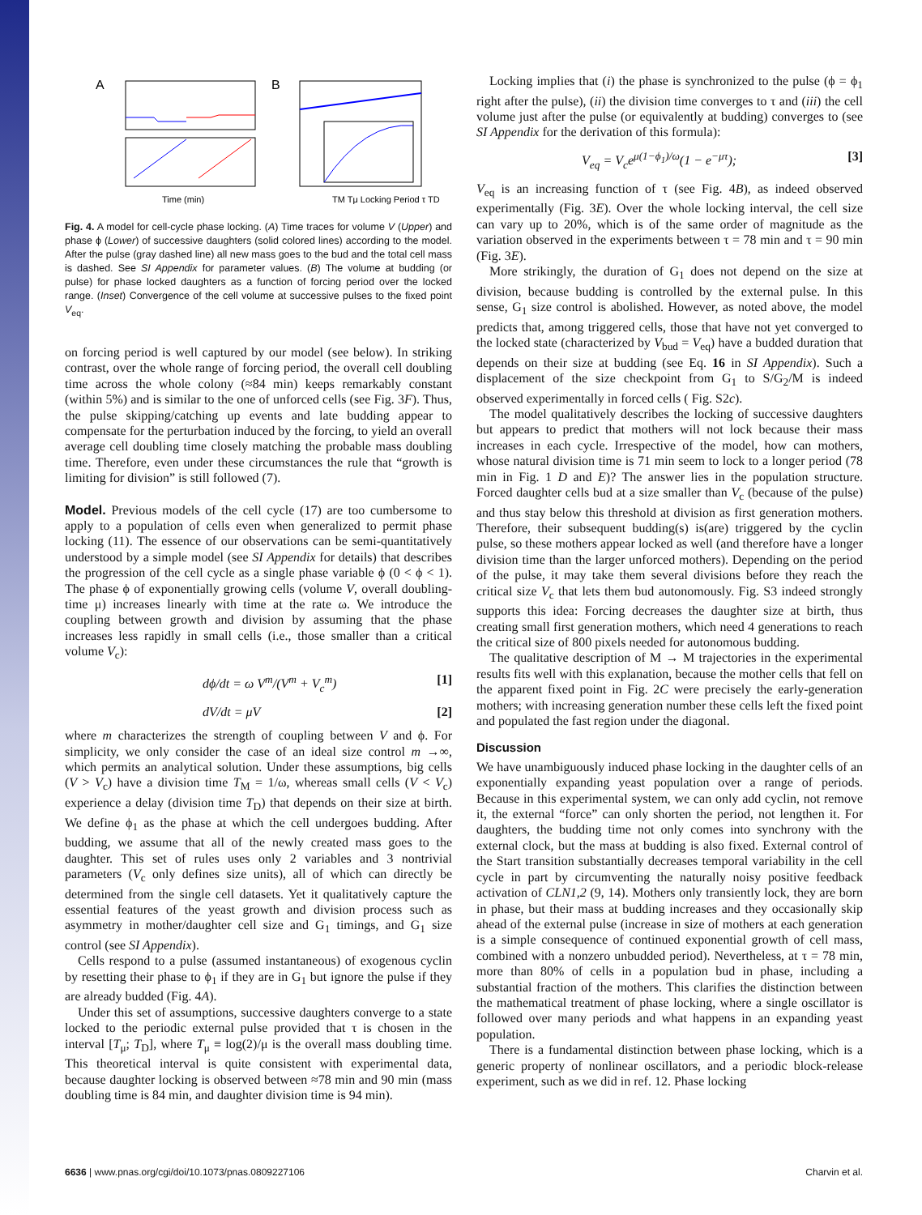A
Time (min)
B
TM Tμ Locking Period τ TD
Fig. 4. A model for cell-cycle phase locking. (A) Time traces for volume V (Upper) and phase ϕ (Lower) of successive daughters (solid colored lines) according to the model. After the pulse (gray dashed line) all new mass goes to the bud and the total cell mass is dashed. See SI Appendix for parameter values. (B) The volume at budding (or pulse) for phase locked daughters as a function of forcing period over the locked range. (Inset) Convergence of the cell volume at successive pulses to the fixed point V<sub>eq</sub>.
on forcing period is well captured by our model (see below). In striking contrast, over the whole range of forcing period, the overall cell doubling time across the whole colony (≈84 min) keeps remarkably constant (within 5%) and is similar to the one of unforced cells (see Fig. 3F). Thus, the pulse skipping/catching up events and late budding appear to compensate for the perturbation induced by the forcing, to yield an overall average cell doubling time closely matching the probable mass doubling time. Therefore, even under these circumstances the rule that “growth is limiting for division” is still followed (7).
Model. Previous models of the cell cycle (17) are too cumbersome to apply to a population of cells even when generalized to permit phase locking (11). The essence of our observations can be semi-quantitatively understood by a simple model (see SI Appendix for details) that describes the progression of the cell cycle as a single phase variable ϕ (0 < ϕ < 1). The phase ϕ of exponentially growing cells (volume V, overall doubling-time μ) increases linearly with time at the rate ω. We introduce the coupling between growth and division by assuming that the phase increases less rapidly in small cells (i.e., those smaller than a critical volume V<sub>c</sub>):
dϕ/dt = ω V<sup>m</sup>/(V<sup>m</sup> + V<sub>c</sub><sup>m</sup>) [1]
dV/dt = μV [2]
where m characterizes the strength of coupling between V and ϕ. For simplicity, we only consider the case of an ideal size control m →∞, which permits an analytical solution. Under these assumptions, big cells (V > V<sub>c</sub>) have a division time T<sub>M</sub> = 1/ω, whereas small cells (V < V<sub>c</sub>) experience a delay (division time T<sub>D</sub>) that depends on their size at birth. We define ϕ<sub>1</sub> as the phase at which the cell undergoes budding. After budding, we assume that all of the newly created mass goes to the daughter. This set of rules uses only 2 variables and 3 nontrivial parameters (V<sub>c</sub> only defines size units), all of which can directly be determined from the single cell datasets. Yet it qualitatively capture the essential features of the yeast growth and division process such as asymmetry in mother/daughter cell size and G<sub>1</sub> timings, and G<sub>1</sub> size control (see SI Appendix).
Cells respond to a pulse (assumed instantaneous) of exogenous cyclin by resetting their phase to ϕ<sub>1</sub> if they are in G<sub>1</sub> but ignore the pulse if they are already budded (Fig. 4A).
Under this set of assumptions, successive daughters converge to a state locked to the periodic external pulse provided that τ is chosen in the interval [T<sub>μ</sub>; T<sub>D</sub>], where T<sub>μ</sub> ≡ log(2)/μ is the overall mass doubling time. This theoretical interval is quite consistent with experimental data, because daughter locking is observed between ≈78 min and 90 min (mass doubling time is 84 min, and daughter division time is 94 min).
Locking implies that (i) the phase is synchronized to the pulse (ϕ = ϕ<sub>1</sub> right after the pulse), (ii) the division time converges to τ and (iii) the cell volume just after the pulse (or equivalently at budding) converges to (see SI Appendix for the derivation of this formula):
V<sub>eq</sub> = V<sub>c</sub>e<sup>μ(1−ϕ<sub>1</sub>)/ω</sup>(1 − e<sup>−μτ</sup>); [3]
V<sub>eq</sub> is an increasing function of τ (see Fig. 4B), as indeed observed experimentally (Fig. 3E). Over the whole locking interval, the cell size can vary up to 20%, which is of the same order of magnitude as the variation observed in the experiments between τ = 78 min and τ = 90 min (Fig. 3E).
More strikingly, the duration of G<sub>1</sub> does not depend on the size at division, because budding is controlled by the external pulse. In this sense, G<sub>1</sub> size control is abolished. However, as noted above, the model predicts that, among triggered cells, those that have not yet converged to the locked state (characterized by V<sub>bud</sub> = V<sub>eq</sub>) have a budded duration that depends on their size at budding (see Eq. 16 in SI Appendix). Such a displacement of the size checkpoint from G<sub>1</sub> to S/G<sub>2</sub>/M is indeed observed experimentally in forced cells ( Fig. S2c).
The model qualitatively describes the locking of successive daughters but appears to predict that mothers will not lock because their mass increases in each cycle. Irrespective of the model, how can mothers, whose natural division time is 71 min seem to lock to a longer period (78 min in Fig. 1 D and E)? The answer lies in the population structure. Forced daughter cells bud at a size smaller than V<sub>c</sub> (because of the pulse) and thus stay below this threshold at division as first generation mothers. Therefore, their subsequent budding(s) is(are) triggered by the cyclin pulse, so these mothers appear locked as well (and therefore have a longer division time than the larger unforced mothers). Depending on the period of the pulse, it may take them several divisions before they reach the critical size V<sub>c</sub> that lets them bud autonomously. Fig. S3 indeed strongly supports this idea: Forcing decreases the daughter size at birth, thus creating small first generation mothers, which need 4 generations to reach the critical size of 800 pixels needed for autonomous budding.
The qualitative description of M → M trajectories in the experimental results fits well with this explanation, because the mother cells that fell on the apparent fixed point in Fig. 2C were precisely the early-generation mothers; with increasing generation number these cells left the fixed point and populated the fast region under the diagonal.
Discussion
We have unambiguously induced phase locking in the daughter cells of an exponentially expanding yeast population over a range of periods. Because in this experimental system, we can only add cyclin, not remove it, the external “force” can only shorten the period, not lengthen it. For daughters, the budding time not only comes into synchrony with the external clock, but the mass at budding is also fixed. External control of the Start transition substantially decreases temporal variability in the cell cycle in part by circumventing the naturally noisy positive feedback activation of CLN1,2 (9, 14). Mothers only transiently lock, they are born in phase, but their mass at budding increases and they occasionally skip ahead of the external pulse (increase in size of mothers at each generation is a simple consequence of continued exponential growth of cell mass, combined with a nonzero unbudded period). Nevertheless, at τ = 78 min, more than 80% of cells in a population bud in phase, including a substantial fraction of the mothers. This clarifies the distinction between the mathematical treatment of phase locking, where a single oscillator is followed over many periods and what happens in an expanding yeast population.
There is a fundamental distinction between phase locking, which is a generic property of nonlinear oscillators, and a periodic block-release experiment, such as we did in ref. 12. Phase locking
6636 | www.pnas.org/cgi/doi/10.1073/pnas.0809227106 Charvin et al.